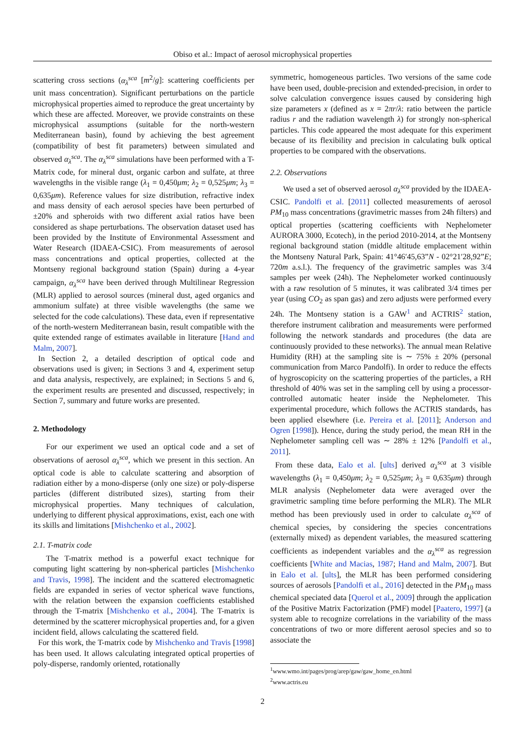Obiso et al.: Impact of aerosol microphysical properties
scattering cross sections (α<sub>λ</sub><sup>sca</sup> [m<sup>2</sup>/g]: scattering coefficients per unit mass concentration). Significant perturbations on the particle microphysical properties aimed to reproduce the great uncertainty by which these are affected. Moreover, we provide constraints on these microphysical assumptions (suitable for the north-western Mediterranean basin), found by achieving the best agreement (compatibility of best fit parameters) between simulated and observed α<sub>λ</sub><sup>sca</sup>. The α<sub>λ</sub><sup>sca</sup> simulations have been performed with a T-Matrix code, for mineral dust, organic carbon and sulfate, at three wavelengths in the visible range (λ<sub>1</sub> = 0,450μm; λ<sub>2</sub> = 0,525μm; λ<sub>3</sub> = 0,635μm). Reference values for size distribution, refractive index and mass density of each aerosol species have been perturbed of ±20% and spheroids with two different axial ratios have been considered as shape perturbations. The observation dataset used has been provided by the Institute of Environmental Assessment and Water Research (IDAEA-CSIC). From measurements of aerosol mass concentrations and optical properties, collected at the Montseny regional background station (Spain) during a 4-year campaign, α<sub>λ</sub><sup>sca</sup> have been derived through Multilinear Regression (MLR) applied to aerosol sources (mineral dust, aged organics and ammonium sulfate) at three visible wavelengths (the same we selected for the code calculations). These data, even if representative of the north-western Mediterranean basin, result compatible with the quite extended range of estimates available in literature [Hand and Malm, 2007].
In Section 2, a detailed description of optical code and observations used is given; in Sections 3 and 4, experiment setup and data analysis, respectively, are explained; in Sections 5 and 6, the experiment results are presented and discussed, respectively; in Section 7, summary and future works are presented.
2. Methodology
For our experiment we used an optical code and a set of observations of aerosol α<sub>λ</sub><sup>sca</sup>, which we present in this section. An optical code is able to calculate scattering and absorption of radiation either by a mono-disperse (only one size) or poly-disperse particles (different distributed sizes), starting from their microphysical properties. Many techniques of calculation, underlying to different physical approximations, exist, each one with its skills and limitations [Mishchenko et al., 2002].
2.1. T-matrix code
The T-matrix method is a powerful exact technique for computing light scattering by non-spherical particles [Mishchenko and Travis, 1998]. The incident and the scattered electromagnetic fields are expanded in series of vector spherical wave functions, with the relation between the expansion coefficients established through the T-matrix [Mishchenko et al., 2004]. The T-matrix is determined by the scatterer microphysical properties and, for a given incident field, allows calculating the scattered field.
For this work, the T-matrix code by Mishchenko and Travis [1998] has been used. It allows calculating integrated optical properties of poly-disperse, randomly oriented, rotationally
symmetric, homogeneous particles. Two versions of the same code have been used, double-precision and extended-precision, in order to solve calculation convergence issues caused by considering high size parameters x (defined as x = 2πr/λ: ratio between the particle radius r and the radiation wavelength λ) for strongly non-spherical particles. This code appeared the most adequate for this experiment because of its flexibility and precision in calculating bulk optical properties to be compared with the observations.
2.2. Observations
We used a set of observed aerosol α<sub>λ</sub><sup>sca</sup> provided by the IDAEA-CSIC. Pandolfi et al. [2011] collected measurements of aerosol PM<sub>10</sub> mass concentrations (gravimetric masses from 24h filters) and optical properties (scattering coefficients with Nephelometer AURORA 3000, Ecotech), in the period 2010-2014, at the Montseny regional background station (middle altitude emplacement within the Montseny Natural Park, Spain: 41°46′45,63”N - 02°21′28,92”E; 720m a.s.l.). The frequency of the gravimetric samples was 3/4 samples per week (24h). The Nephelometer worked continuously with a raw resolution of 5 minutes, it was calibrated 3/4 times per year (using CO<sub>2</sub> as span gas) and zero adjusts were performed every 24h. The Montseny station is a GAW<sup>1</sup> and ACTRIS<sup>2</sup> station, therefore instrument calibration and measurements were performed following the network standards and procedures (the data are continuously provided to these networks). The annual mean Relative Humidity (RH) at the sampling site is ∼ 75% ± 20% (personal communication from Marco Pandolfi). In order to reduce the effects of hygroscopicity on the scattering properties of the particles, a RH threshold of 40% was set in the sampling cell by using a processor-controlled automatic heater inside the Nephelometer. This experimental procedure, which follows the ACTRIS standards, has been applied elsewhere (i.e. Pereira et al. [2011]; Anderson and Ogren [1998]). Hence, during the study period, the mean RH in the Nephelometer sampling cell was ∼ 28% ± 12% [Pandolfi et al., 2011].
From these data, Ealo et al. [ults] derived α<sub>λ</sub><sup>sca</sup> at 3 visible wavelengths (λ<sub>1</sub> = 0,450μm; λ<sub>2</sub> = 0,525μm; λ<sub>3</sub> = 0,635μm) through MLR analysis (Nephelometer data were averaged over the gravimetric sampling time before performing the MLR). The MLR method has been previously used in order to calculate α<sub>λ</sub><sup>sca</sup> of chemical species, by considering the species concentrations (externally mixed) as dependent variables, the measured scattering coefficients as independent variables and the α<sub>λ</sub><sup>sca</sup> as regression coefficients [White and Macias, 1987; Hand and Malm, 2007]. But in Ealo et al. [ults], the MLR has been performed considering sources of aerosols [Pandolfi et al., 2016] detected in the PM<sub>10</sub> mass chemical speciated data [Querol et al., 2009] through the application of the Positive Matrix Factorization (PMF) model [Paatero, 1997] (a system able to recognize correlations in the variability of the mass concentrations of two or more different aerosol species and so to associate the
<sup>1</sup> www.wmo.int/pages/prog/arep/gaw/gaw_home_en.html
<sup>2</sup> www.actris.eu
2